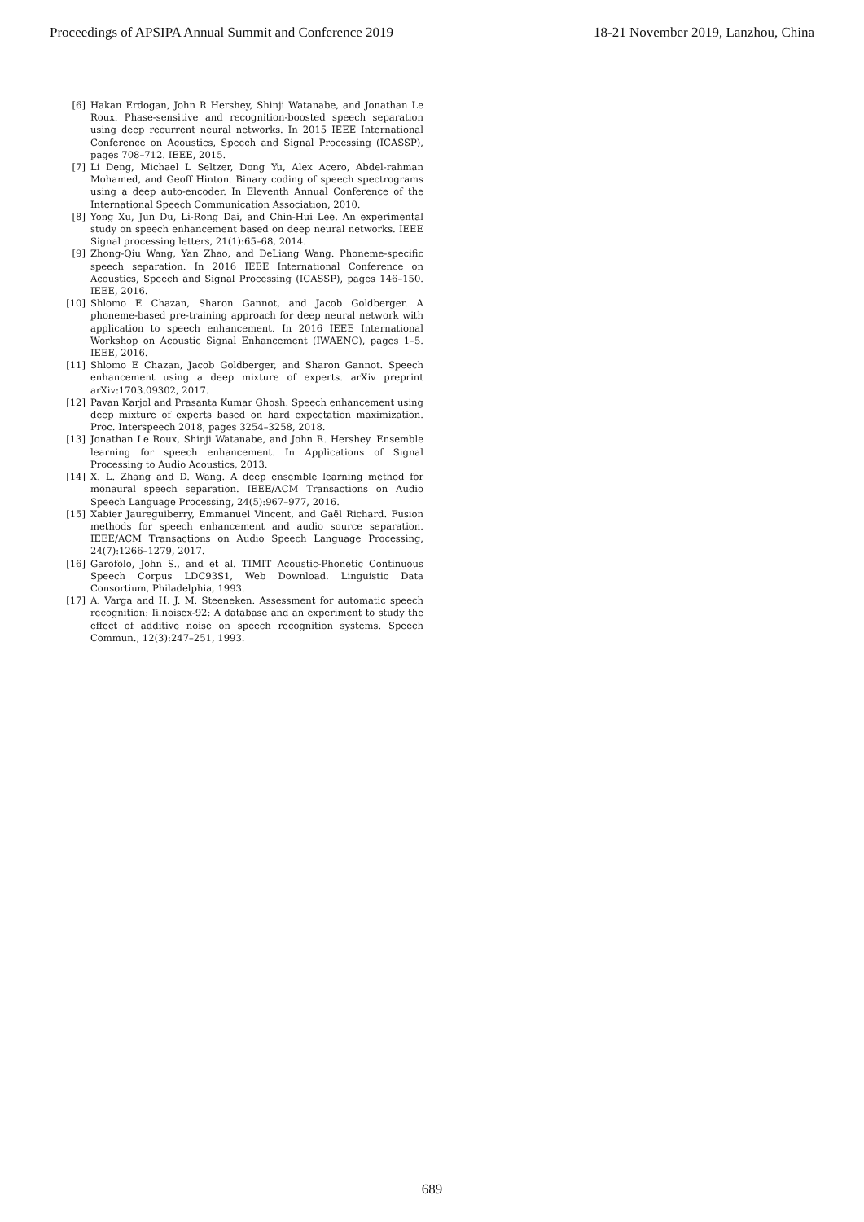Proceedings of APSIPA Annual Summit and Conference 2019 18-21 November 2019, Lanzhou, China
[6] Hakan Erdogan, John R Hershey, Shinji Watanabe, and Jonathan Le Roux. Phase-sensitive and recognition-boosted speech separation using deep recurrent neural networks. In 2015 IEEE International Conference on Acoustics, Speech and Signal Processing (ICASSP), pages 708–712. IEEE, 2015.
[7] Li Deng, Michael L Seltzer, Dong Yu, Alex Acero, Abdel-rahman Mohamed, and Geoff Hinton. Binary coding of speech spectrograms using a deep auto-encoder. In Eleventh Annual Conference of the International Speech Communication Association, 2010.
[8] Yong Xu, Jun Du, Li-Rong Dai, and Chin-Hui Lee. An experimental study on speech enhancement based on deep neural networks. IEEE Signal processing letters, 21(1):65–68, 2014.
[9] Zhong-Qiu Wang, Yan Zhao, and DeLiang Wang. Phoneme-specific speech separation. In 2016 IEEE International Conference on Acoustics, Speech and Signal Processing (ICASSP), pages 146–150. IEEE, 2016.
[10]
Shlomo E Chazan, Sharon Gannot, and Jacob Goldberger. A phoneme-based pre-training approach for deep neural network with application to speech enhancement. In 2016 IEEE International Workshop on Acoustic Signal Enhancement (IWAENC), pages 1–5. IEEE, 2016.
[11]
Shlomo E Chazan, Jacob Goldberger, and Sharon Gannot. Speech enhancement using a deep mixture of experts. arXiv preprint arXiv:1703.09302, 2017.
[12]
Pavan Karjol and Prasanta Kumar Ghosh. Speech enhancement using deep mixture of experts based on hard expectation maximization. Proc. Interspeech 2018, pages 3254–3258, 2018.
[13]
Jonathan Le Roux, Shinji Watanabe, and John R. Hershey. Ensemble learning for speech enhancement. In Applications of Signal Processing to Audio Acoustics, 2013.
[14]
X. L. Zhang and D. Wang. A deep ensemble learning method for monaural speech separation. IEEE/ACM Transactions on Audio Speech Language Processing, 24(5):967–977, 2016.
[15]
Xabier Jaureguiberry, Emmanuel Vincent, and Gaël Richard. Fusion methods for speech enhancement and audio source separation. IEEE/ACM Transactions on Audio Speech Language Processing, 24(7):1266–1279, 2017.
[16]
Garofolo, John S., and et al. TIMIT Acoustic-Phonetic Continuous Speech Corpus LDC93S1, Web Download. Linguistic Data Consortium, Philadelphia, 1993.
[17]
A. Varga and H. J. M. Steeneken. Assessment for automatic speech recognition: Ii.noisex-92: A database and an experiment to study the effect of additive noise on speech recognition systems. Speech Commun., 12(3):247–251, 1993.
689